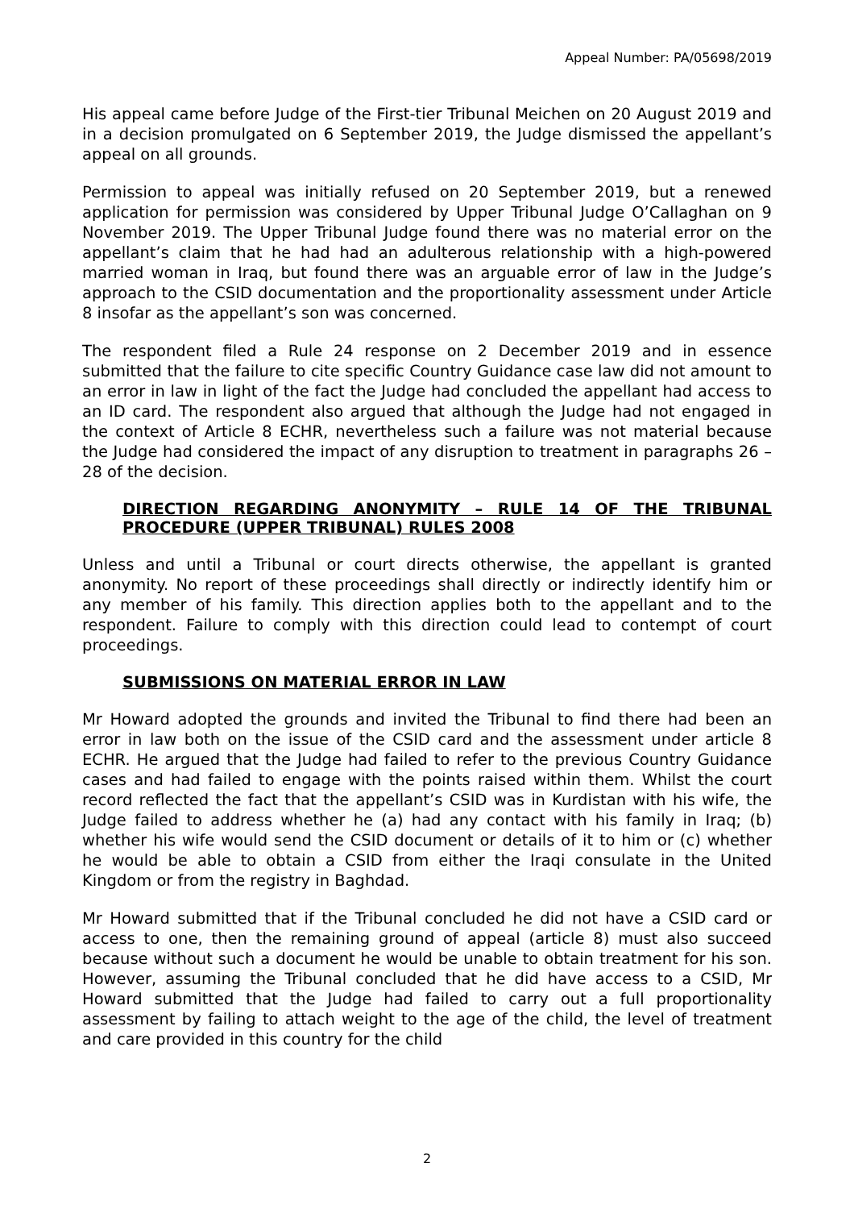Appeal Number: PA/05698/2019
His appeal came before Judge of the First-tier Tribunal Meichen on 20 August 2019 and in a decision promulgated on 6 September 2019, the Judge dismissed the appellant’s appeal on all grounds.
Permission to appeal was initially refused on 20 September 2019, but a renewed application for permission was considered by Upper Tribunal Judge O’Callaghan on 9 November 2019. The Upper Tribunal Judge found there was no material error on the appellant’s claim that he had had an adulterous relationship with a high-powered married woman in Iraq, but found there was an arguable error of law in the Judge’s approach to the CSID documentation and the proportionality assessment under Article 8 insofar as the appellant’s son was concerned.
The respondent filed a Rule 24 response on 2 December 2019 and in essence submitted that the failure to cite specific Country Guidance case law did not amount to an error in law in light of the fact the Judge had concluded the appellant had access to an ID card. The respondent also argued that although the Judge had not engaged in the context of Article 8 ECHR, nevertheless such a failure was not material because the Judge had considered the impact of any disruption to treatment in paragraphs 26 – 28 of the decision.
DIRECTION REGARDING ANONYMITY – RULE 14 OF THE TRIBUNAL PROCEDURE (UPPER TRIBUNAL) RULES 2008
Unless and until a Tribunal or court directs otherwise, the appellant is granted anonymity. No report of these proceedings shall directly or indirectly identify him or any member of his family. This direction applies both to the appellant and to the respondent. Failure to comply with this direction could lead to contempt of court proceedings.
SUBMISSIONS ON MATERIAL ERROR IN LAW
Mr Howard adopted the grounds and invited the Tribunal to find there had been an error in law both on the issue of the CSID card and the assessment under article 8 ECHR. He argued that the Judge had failed to refer to the previous Country Guidance cases and had failed to engage with the points raised within them. Whilst the court record reflected the fact that the appellant’s CSID was in Kurdistan with his wife, the Judge failed to address whether he (a) had any contact with his family in Iraq; (b) whether his wife would send the CSID document or details of it to him or (c) whether he would be able to obtain a CSID from either the Iraqi consulate in the United Kingdom or from the registry in Baghdad.
Mr Howard submitted that if the Tribunal concluded he did not have a CSID card or access to one, then the remaining ground of appeal (article 8) must also succeed because without such a document he would be unable to obtain treatment for his son. However, assuming the Tribunal concluded that he did have access to a CSID, Mr Howard submitted that the Judge had failed to carry out a full proportionality assessment by failing to attach weight to the age of the child, the level of treatment and care provided in this country for the child
2